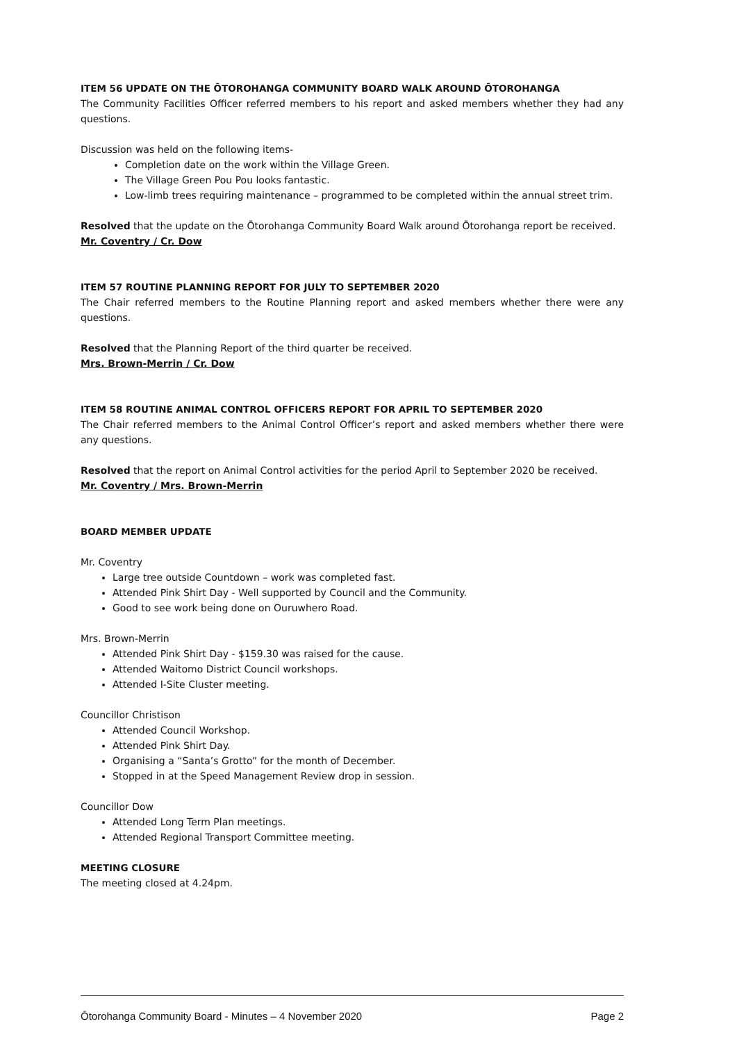ITEM 56 UPDATE ON THE ŌTOROHANGA COMMUNITY BOARD WALK AROUND ŌTOROHANGA
The Community Facilities Officer referred members to his report and asked members whether they had any questions.
Discussion was held on the following items-
Completion date on the work within the Village Green.
The Village Green Pou Pou looks fantastic.
Low-limb trees requiring maintenance – programmed to be completed within the annual street trim.
Resolved that the update on the Ōtorohanga Community Board Walk around Ōtorohanga report be received.
Mr. Coventry / Cr. Dow
ITEM 57 ROUTINE PLANNING REPORT FOR JULY TO SEPTEMBER 2020
The Chair referred members to the Routine Planning report and asked members whether there were any questions.
Resolved that the Planning Report of the third quarter be received.
Mrs. Brown-Merrin / Cr. Dow
ITEM 58 ROUTINE ANIMAL CONTROL OFFICERS REPORT FOR APRIL TO SEPTEMBER 2020
The Chair referred members to the Animal Control Officer’s report and asked members whether there were any questions.
Resolved that the report on Animal Control activities for the period April to September 2020 be received.
Mr. Coventry / Mrs. Brown-Merrin
BOARD MEMBER UPDATE
Mr. Coventry
Large tree outside Countdown – work was completed fast.
Attended Pink Shirt Day - Well supported by Council and the Community.
Good to see work being done on Ouruwhero Road.
Mrs. Brown-Merrin
Attended Pink Shirt Day - $159.30 was raised for the cause.
Attended Waitomo District Council workshops.
Attended I-Site Cluster meeting.
Councillor Christison
Attended Council Workshop.
Attended Pink Shirt Day.
Organising a “Santa’s Grotto” for the month of December.
Stopped in at the Speed Management Review drop in session.
Councillor Dow
Attended Long Term Plan meetings.
Attended Regional Transport Committee meeting.
MEETING CLOSURE
The meeting closed at 4.24pm.
Ōtorohanga Community Board - Minutes – 4 November 2020 Page 2